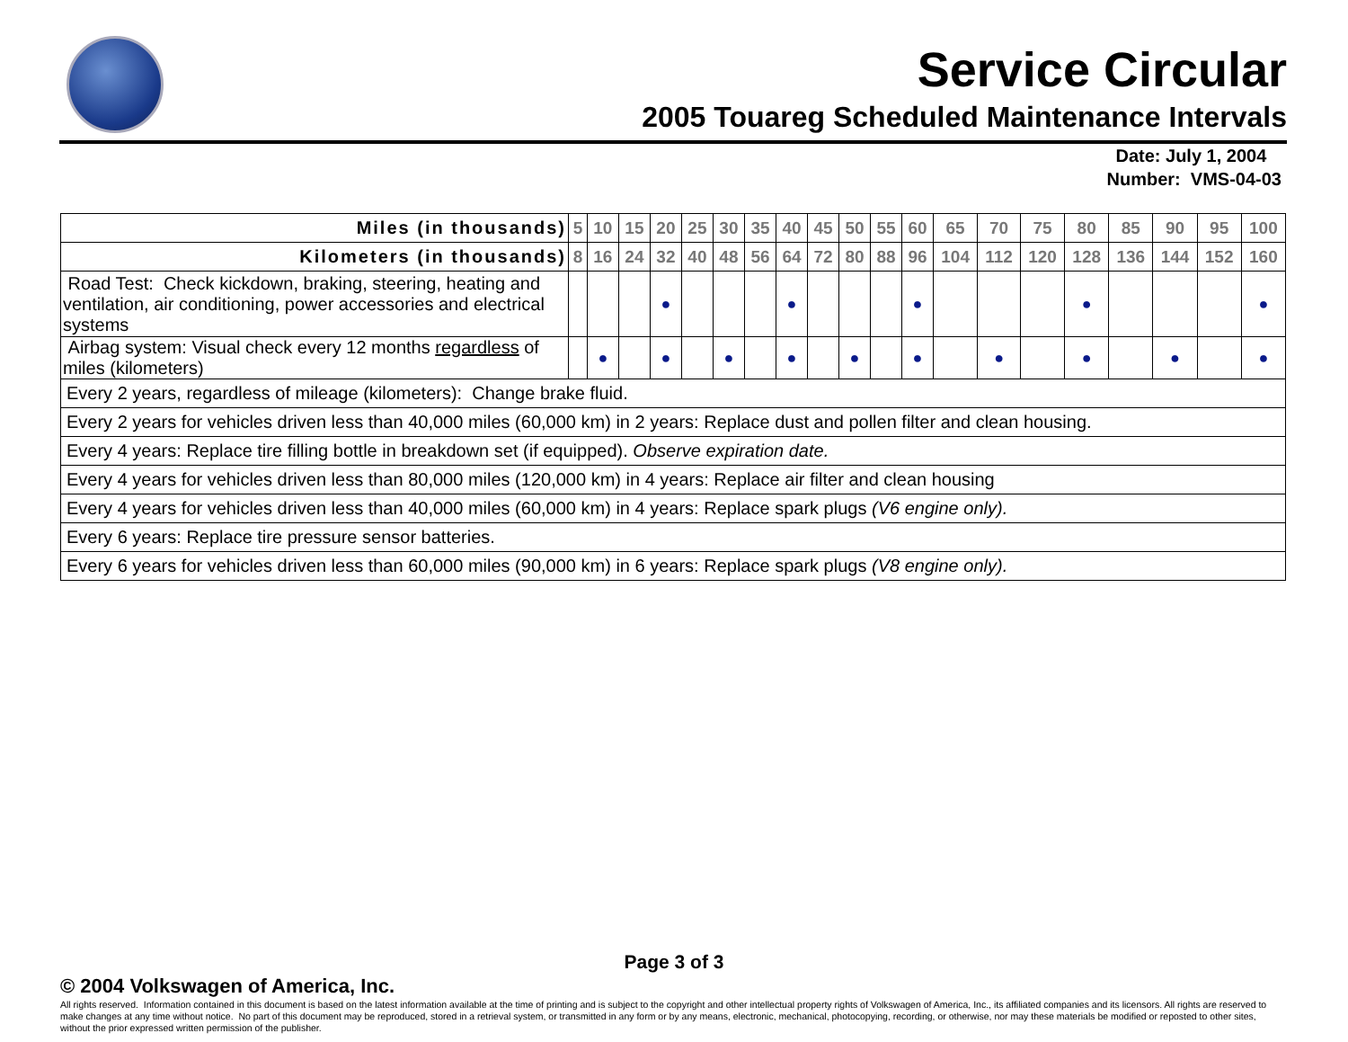Service Circular
2005 Touareg Scheduled Maintenance Intervals
Date: July 1, 2004
Number: VMS-04-03
| Miles (in thousands) | 5 | 10 | 15 | 20 | 25 | 30 | 35 | 40 | 45 | 50 | 55 | 60 | 65 | 70 | 75 | 80 | 85 | 90 | 95 | 100 |
| --- | --- | --- | --- | --- | --- | --- | --- | --- | --- | --- | --- | --- | --- | --- | --- | --- | --- | --- | --- | --- |
| Kilometers (in thousands) | 8 | 16 | 24 | 32 | 40 | 48 | 56 | 64 | 72 | 80 | 88 | 96 | 104 | 112 | 120 | 128 | 136 | 144 | 152 | 160 |
| Road Test: Check kickdown, braking, steering, heating and ventilation, air conditioning, power accessories and electrical systems | | | | ● | | | | ● | | | | ● | | | | ● | | | | ● |
| Airbag system: Visual check every 12 months regardless of miles (kilometers) | | ● | | ● | | ● | | ● | | ● | | ● | | ● | | ● | | ● | | ● |
| Every 2 years, regardless of mileage (kilometers): Change brake fluid. | | | | | | | | | | | | | | | | | | | | |
| Every 2 years for vehicles driven less than 40,000 miles (60,000 km) in 2 years: Replace dust and pollen filter and clean housing. | | | | | | | | | | | | | | | | | | | | |
| Every 4 years: Replace tire filling bottle in breakdown set (if equipped). Observe expiration date. | | | | | | | | | | | | | | | | | | | | |
| Every 4 years for vehicles driven less than 80,000 miles (120,000 km) in 4 years: Replace air filter and clean housing | | | | | | | | | | | | | | | | | | | | |
| Every 4 years for vehicles driven less than 40,000 miles (60,000 km) in 4 years: Replace spark plugs (V6 engine only). | | | | | | | | | | | | | | | | | | | | |
| Every 6 years: Replace tire pressure sensor batteries. | | | | | | | | | | | | | | | | | | | | |
| Every 6 years for vehicles driven less than 60,000 miles (90,000 km) in 6 years: Replace spark plugs (V8 engine only). | | | | | | | | | | | | | | | | | | | | |
Page 3 of 3
© 2004 Volkswagen of America, Inc.
All rights reserved. Information contained in this document is based on the latest information available at the time of printing and is subject to the copyright and other intellectual property rights of Volkswagen of America, Inc., its affiliated companies and its licensors. All rights are reserved to make changes at any time without notice. No part of this document may be reproduced, stored in a retrieval system, or transmitted in any form or by any means, electronic, mechanical, photocopying, recording, or otherwise, nor may these materials be modified or reposted to other sites, without the prior expressed written permission of the publisher.